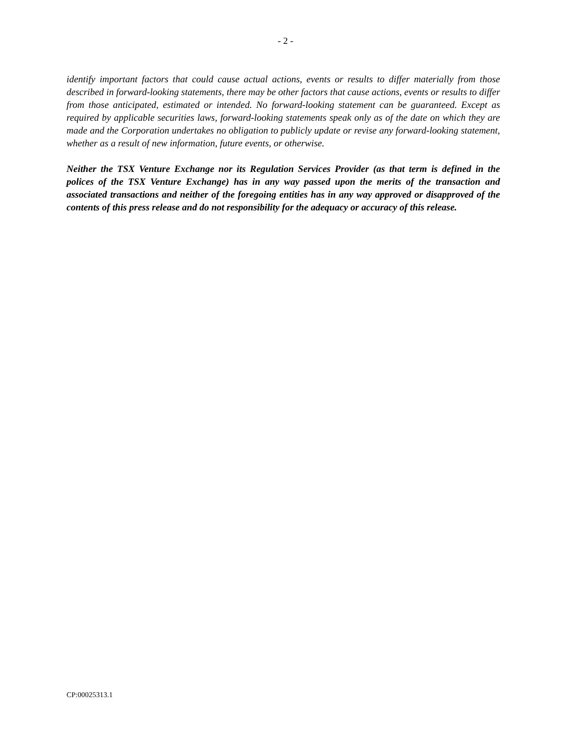- 2 -
identify important factors that could cause actual actions, events or results to differ materially from those described in forward-looking statements, there may be other factors that cause actions, events or results to differ from those anticipated, estimated or intended. No forward-looking statement can be guaranteed. Except as required by applicable securities laws, forward-looking statements speak only as of the date on which they are made and the Corporation undertakes no obligation to publicly update or revise any forward-looking statement, whether as a result of new information, future events, or otherwise.
Neither the TSX Venture Exchange nor its Regulation Services Provider (as that term is defined in the polices of the TSX Venture Exchange) has in any way passed upon the merits of the transaction and associated transactions and neither of the foregoing entities has in any way approved or disapproved of the contents of this press release and do not responsibility for the adequacy or accuracy of this release.
CP:00025313.1